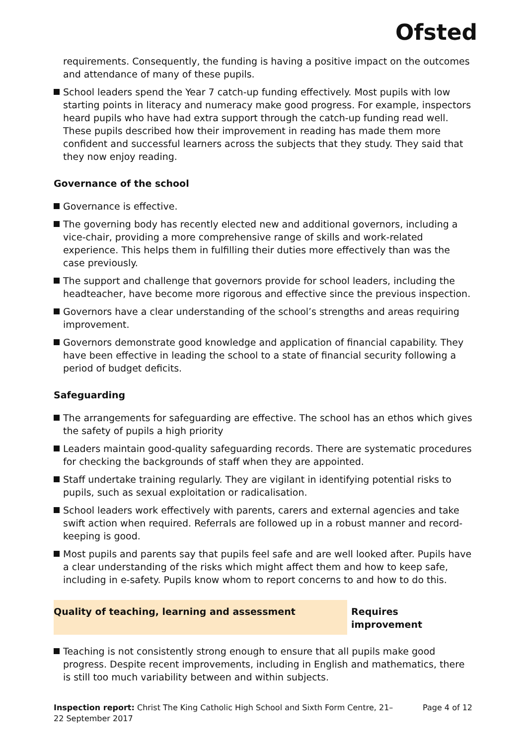Ofsted
requirements. Consequently, the funding is having a positive impact on the outcomes and attendance of many of these pupils.
School leaders spend the Year 7 catch-up funding effectively. Most pupils with low starting points in literacy and numeracy make good progress. For example, inspectors heard pupils who have had extra support through the catch-up funding read well. These pupils described how their improvement in reading has made them more confident and successful learners across the subjects that they study. They said that they now enjoy reading.
Governance of the school
Governance is effective.
The governing body has recently elected new and additional governors, including a vice-chair, providing a more comprehensive range of skills and work-related experience. This helps them in fulfilling their duties more effectively than was the case previously.
The support and challenge that governors provide for school leaders, including the headteacher, have become more rigorous and effective since the previous inspection.
Governors have a clear understanding of the school’s strengths and areas requiring improvement.
Governors demonstrate good knowledge and application of financial capability. They have been effective in leading the school to a state of financial security following a period of budget deficits.
Safeguarding
The arrangements for safeguarding are effective. The school has an ethos which gives the safety of pupils a high priority
Leaders maintain good-quality safeguarding records. There are systematic procedures for checking the backgrounds of staff when they are appointed.
Staff undertake training regularly. They are vigilant in identifying potential risks to pupils, such as sexual exploitation or radicalisation.
School leaders work effectively with parents, carers and external agencies and take swift action when required. Referrals are followed up in a robust manner and record-keeping is good.
Most pupils and parents say that pupils feel safe and are well looked after. Pupils have a clear understanding of the risks which might affect them and how to keep safe, including in e-safety. Pupils know whom to report concerns to and how to do this.
Quality of teaching, learning and assessment Requires improvement
Teaching is not consistently strong enough to ensure that all pupils make good progress. Despite recent improvements, including in English and mathematics, there is still too much variability between and within subjects.
Inspection report: Christ The King Catholic High School and Sixth Form Centre, 21–22 September 2017
Page 4 of 12